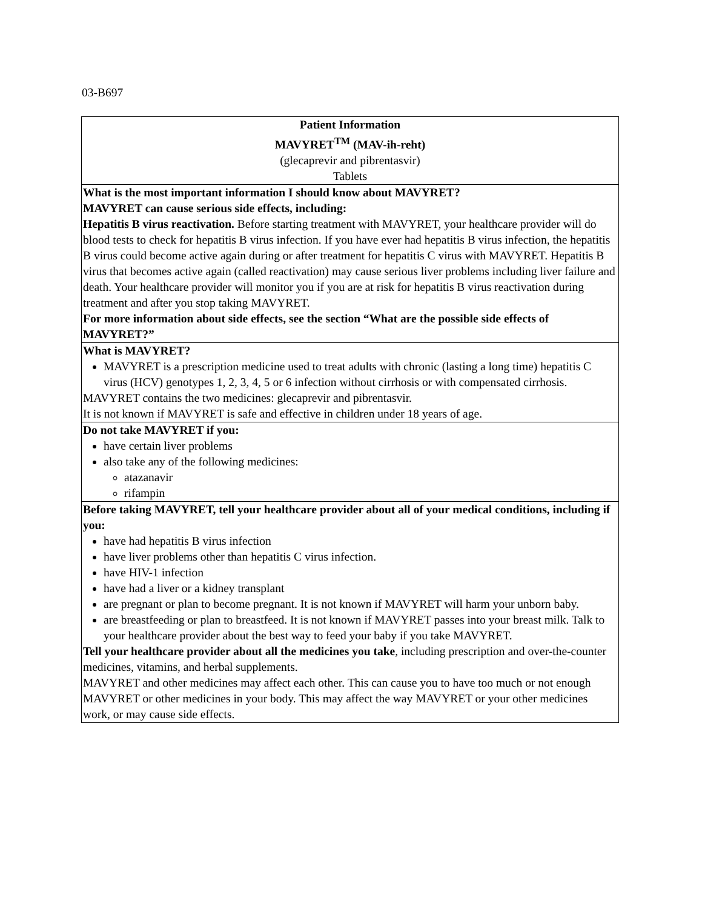03-B697
| Patient Information MAVYRET<sup>TM</sup> (MAV-ih-reht) (glecaprevir and pibrentasvir) Tablets |
| What is the most important information I should know about MAVYRET? MAVYRET can cause serious side effects, including: Hepatitis B virus reactivation. Before starting treatment with MAVYRET, your healthcare provider will do blood tests to check for hepatitis B virus infection. If you have ever had hepatitis B virus infection, the hepatitis B virus could become active again during or after treatment for hepatitis C virus with MAVYRET. Hepatitis B virus that becomes active again (called reactivation) may cause serious liver problems including liver failure and death. Your healthcare provider will monitor you if you are at risk for hepatitis B virus reactivation during treatment and after you stop taking MAVYRET. For more information about side effects, see the section “What are the possible side effects of MAVYRET?” |
| What is MAVYRET? MAVYRET is a prescription medicine used to treat adults with chronic (lasting a long time) hepatitis C virus (HCV) genotypes 1, 2, 3, 4, 5 or 6 infection without cirrhosis or with compensated cirrhosis. MAVYRET contains the two medicines: glecaprevir and pibrentasvir. It is not known if MAVYRET is safe and effective in children under 18 years of age. |
| Do not take MAVYRET if you: have certain liver problems also take any of the following medicines: atazanavir rifampin |
| Before taking MAVYRET, tell your healthcare provider about all of your medical conditions, including if you: have had hepatitis B virus infection have liver problems other than hepatitis C virus infection. have HIV-1 infection have had a liver or a kidney transplant are pregnant or plan to become pregnant. It is not known if MAVYRET will harm your unborn baby. are breastfeeding or plan to breastfeed. It is not known if MAVYRET passes into your breast milk. Talk to your healthcare provider about the best way to feed your baby if you take MAVYRET. Tell your healthcare provider about all the medicines you take , including prescription and over-the-counter medicines, vitamins, and herbal supplements. MAVYRET and other medicines may affect each other. This can cause you to have too much or not enough MAVYRET or other medicines in your body. This may affect the way MAVYRET or your other medicines work, or may cause side effects. |